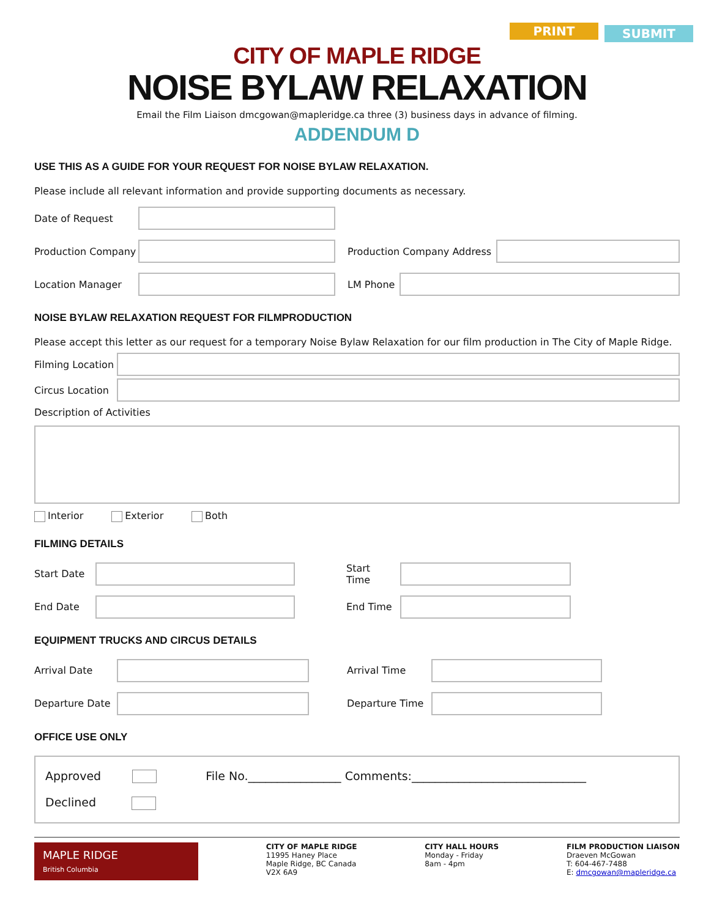PRINT SUBMIT
CITY OF MAPLE RIDGE
NOISE BYLAW RELAXATION
Email the Film Liaison dmcgowan@mapleridge.ca three (3) business days in advance of filming.
ADDENDUM D
USE THIS AS A GUIDE FOR YOUR REQUEST FOR NOISE BYLAW RELAXATION.
Please include all relevant information and provide supporting documents as necessary.
Date of Request
Production Company
Production Company Address
Location Manager LM Phone
NOISE BYLAW RELAXATION REQUEST FOR FILMPRODUCTION
Please accept this letter as our request for a temporary Noise Bylaw Relaxation for our film production in The City of Maple Ridge.
Filming Location
Circus Location
Description of Activities
Interior Exterior Both
FILMING DETAILS
Start Date
Start Time
End Date End Time
EQUIPMENT TRUCKS AND CIRCUS DETAILS
Arrival Date Arrival Time
Departure Date
Departure Time
OFFICE USE ONLY
Approved File No.________________ Comments:______________________________
Declined
MAPLE RIDGE
British Columbia
CITY OF MAPLE RIDGE
11995 Haney Place
Maple Ridge, BC Canada
V2X 6A9
CITY HALL HOURS
Monday - Friday
8am - 4pm
FILM PRODUCTION LIAISON
Draeven McGowan
T: 604-467-7488
E: dmcgowan@mapleridge.ca